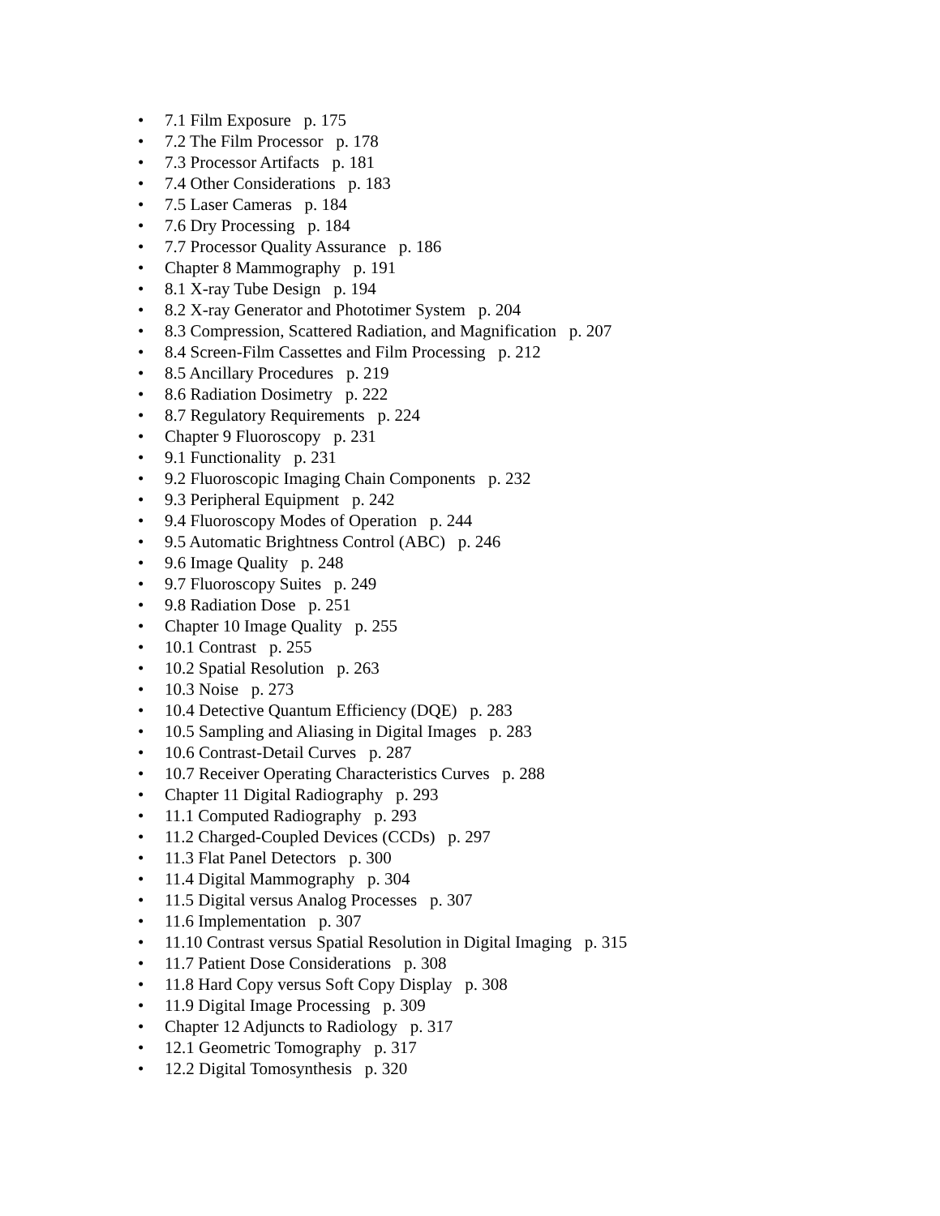• 7.1 Film Exposure p. 175
• 7.2 The Film Processor p. 178
• 7.3 Processor Artifacts p. 181
• 7.4 Other Considerations p. 183
• 7.5 Laser Cameras p. 184
• 7.6 Dry Processing p. 184
• 7.7 Processor Quality Assurance p. 186
• Chapter 8 Mammography p. 191
• 8.1 X-ray Tube Design p. 194
• 8.2 X-ray Generator and Phototimer System p. 204
• 8.3 Compression, Scattered Radiation, and Magnification p. 207
• 8.4 Screen-Film Cassettes and Film Processing p. 212
• 8.5 Ancillary Procedures p. 219
• 8.6 Radiation Dosimetry p. 222
• 8.7 Regulatory Requirements p. 224
• Chapter 9 Fluoroscopy p. 231
• 9.1 Functionality p. 231
• 9.2 Fluoroscopic Imaging Chain Components p. 232
• 9.3 Peripheral Equipment p. 242
• 9.4 Fluoroscopy Modes of Operation p. 244
• 9.5 Automatic Brightness Control (ABC) p. 246
• 9.6 Image Quality p. 248
• 9.7 Fluoroscopy Suites p. 249
• 9.8 Radiation Dose p. 251
• Chapter 10 Image Quality p. 255
• 10.1 Contrast p. 255
• 10.2 Spatial Resolution p. 263
• 10.3 Noise p. 273
• 10.4 Detective Quantum Efficiency (DQE) p. 283
• 10.5 Sampling and Aliasing in Digital Images p. 283
• 10.6 Contrast-Detail Curves p. 287
• 10.7 Receiver Operating Characteristics Curves p. 288
• Chapter 11 Digital Radiography p. 293
• 11.1 Computed Radiography p. 293
• 11.2 Charged-Coupled Devices (CCDs) p. 297
• 11.3 Flat Panel Detectors p. 300
• 11.4 Digital Mammography p. 304
• 11.5 Digital versus Analog Processes p. 307
• 11.6 Implementation p. 307
• 11.10 Contrast versus Spatial Resolution in Digital Imaging p. 315
• 11.7 Patient Dose Considerations p. 308
• 11.8 Hard Copy versus Soft Copy Display p. 308
• 11.9 Digital Image Processing p. 309
• Chapter 12 Adjuncts to Radiology p. 317
• 12.1 Geometric Tomography p. 317
• 12.2 Digital Tomosynthesis p. 320